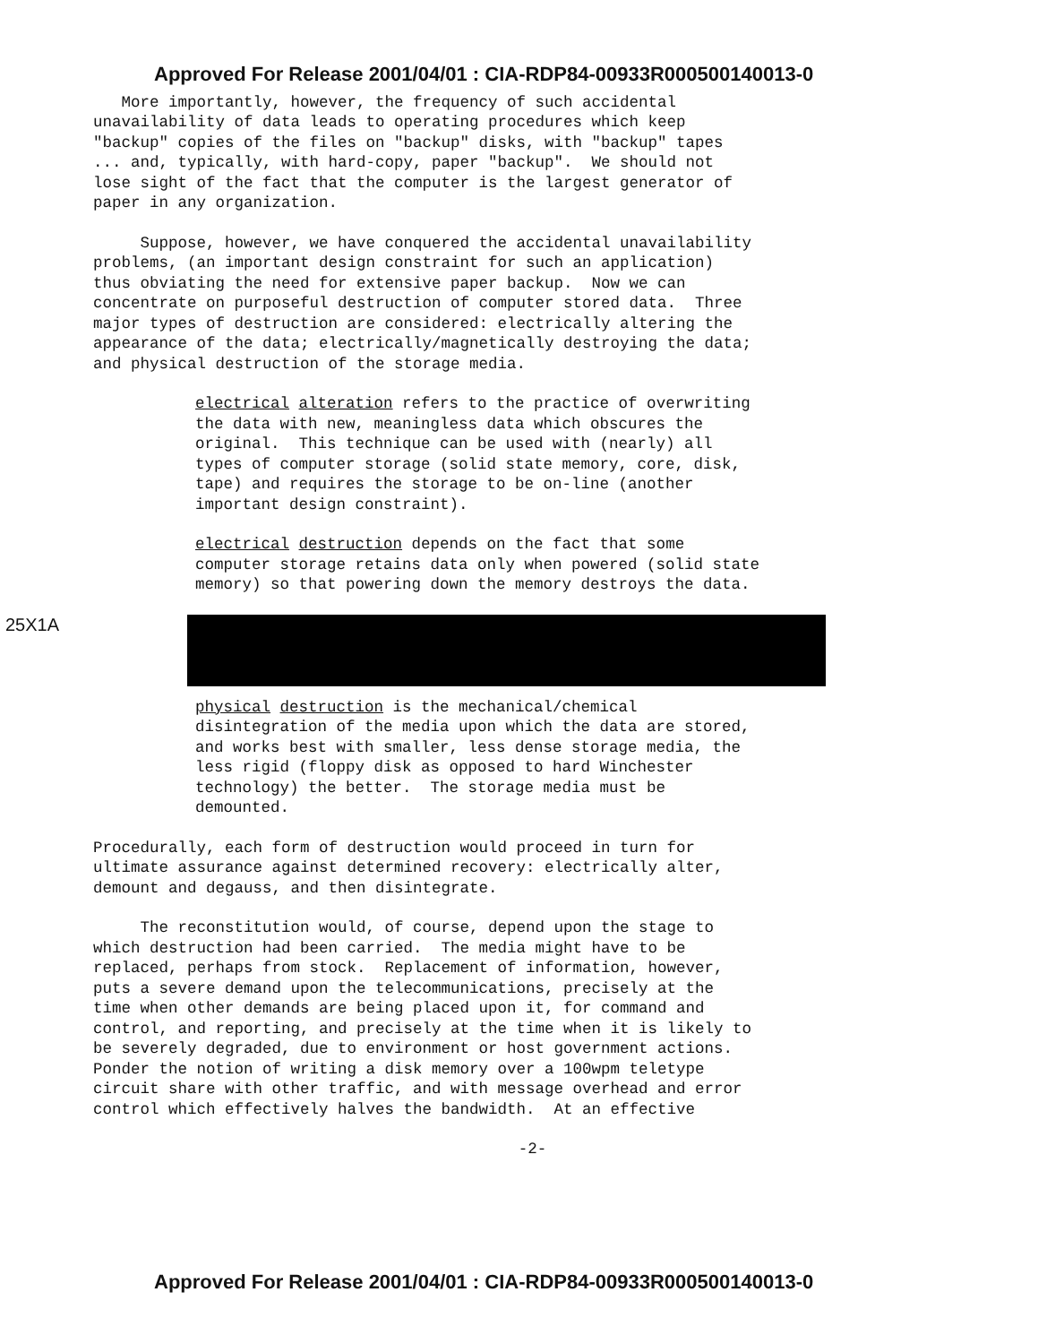Approved For Release 2001/04/01 : CIA-RDP84-00933R000500140013-0
More importantly, however, the frequency of such accidental unavailability of data leads to operating procedures which keep "backup" copies of the files on "backup" disks, with "backup" tapes ... and, typically, with hard-copy, paper "backup". We should not lose sight of the fact that the computer is the largest generator of paper in any organization.
Suppose, however, we have conquered the accidental unavailability problems, (an important design constraint for such an application) thus obviating the need for extensive paper backup. Now we can concentrate on purposeful destruction of computer stored data. Three major types of destruction are considered: electrically altering the appearance of the data; electrically/magnetically destroying the data; and physical destruction of the storage media.
electrical alteration refers to the practice of overwriting the data with new, meaningless data which obscures the original. This technique can be used with (nearly) all types of computer storage (solid state memory, core, disk, tape) and requires the storage to be on-line (another important design constraint).
electrical destruction depends on the fact that some computer storage retains data only when powered (solid state memory) so that powering down the memory destroys the data.
25X1A
physical destruction is the mechanical/chemical disintegration of the media upon which the data are stored, and works best with smaller, less dense storage media, the less rigid (floppy disk as opposed to hard Winchester technology) the better. The storage media must be demounted.
Procedurally, each form of destruction would proceed in turn for ultimate assurance against determined recovery: electrically alter, demount and degauss, and then disintegrate.
The reconstitution would, of course, depend upon the stage to which destruction had been carried. The media might have to be replaced, perhaps from stock. Replacement of information, however, puts a severe demand upon the telecommunications, precisely at the time when other demands are being placed upon it, for command and control, and reporting, and precisely at the time when it is likely to be severely degraded, due to environment or host government actions. Ponder the notion of writing a disk memory over a 100wpm teletype circuit share with other traffic, and with message overhead and error control which effectively halves the bandwidth. At an effective
-2-
Approved For Release 2001/04/01 : CIA-RDP84-00933R000500140013-0